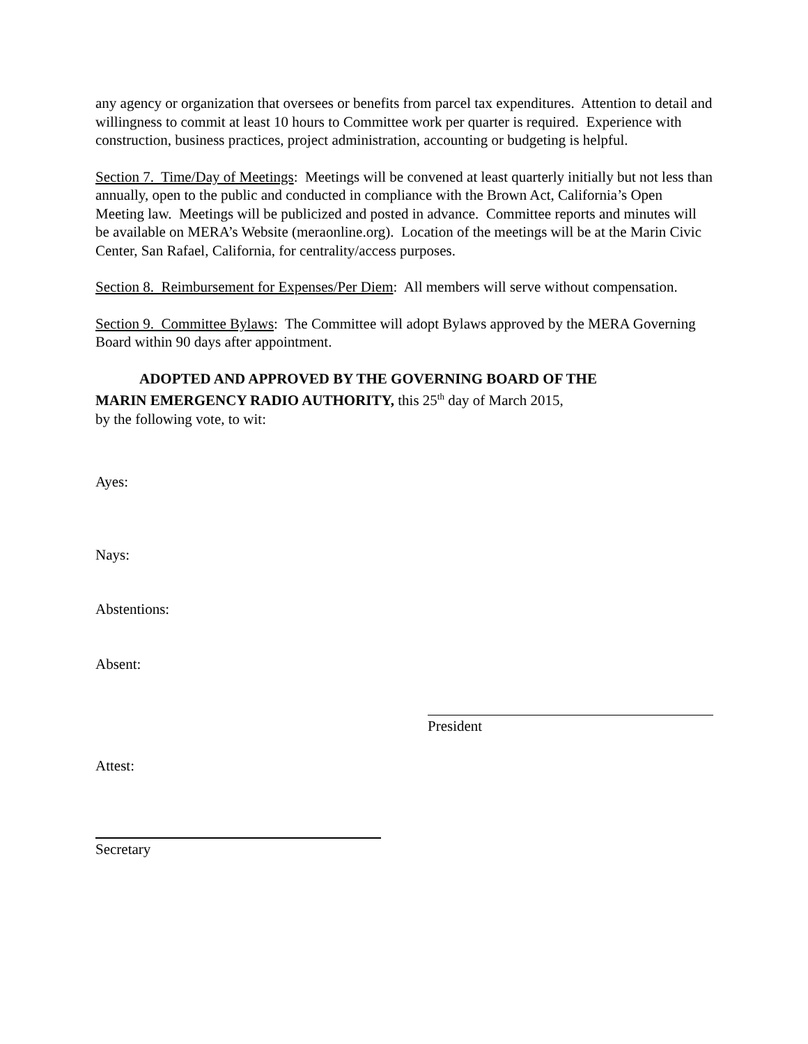any agency or organization that oversees or benefits from parcel tax expenditures. Attention to detail and willingness to commit at least 10 hours to Committee work per quarter is required. Experience with construction, business practices, project administration, accounting or budgeting is helpful.
Section 7. Time/Day of Meetings: Meetings will be convened at least quarterly initially but not less than annually, open to the public and conducted in compliance with the Brown Act, California’s Open Meeting law. Meetings will be publicized and posted in advance. Committee reports and minutes will be available on MERA’s Website (meraonline.org). Location of the meetings will be at the Marin Civic Center, San Rafael, California, for centrality/access purposes.
Section 8. Reimbursement for Expenses/Per Diem: All members will serve without compensation.
Section 9. Committee Bylaws: The Committee will adopt Bylaws approved by the MERA Governing Board within 90 days after appointment.
ADOPTED AND APPROVED BY THE GOVERNING BOARD OF THE
MARIN EMERGENCY RADIO AUTHORITY, this 25<sup>th</sup> day of March 2015,
by the following vote, to wit:
Ayes:
Nays:
Abstentions:
Absent:
President
Attest:
Secretary